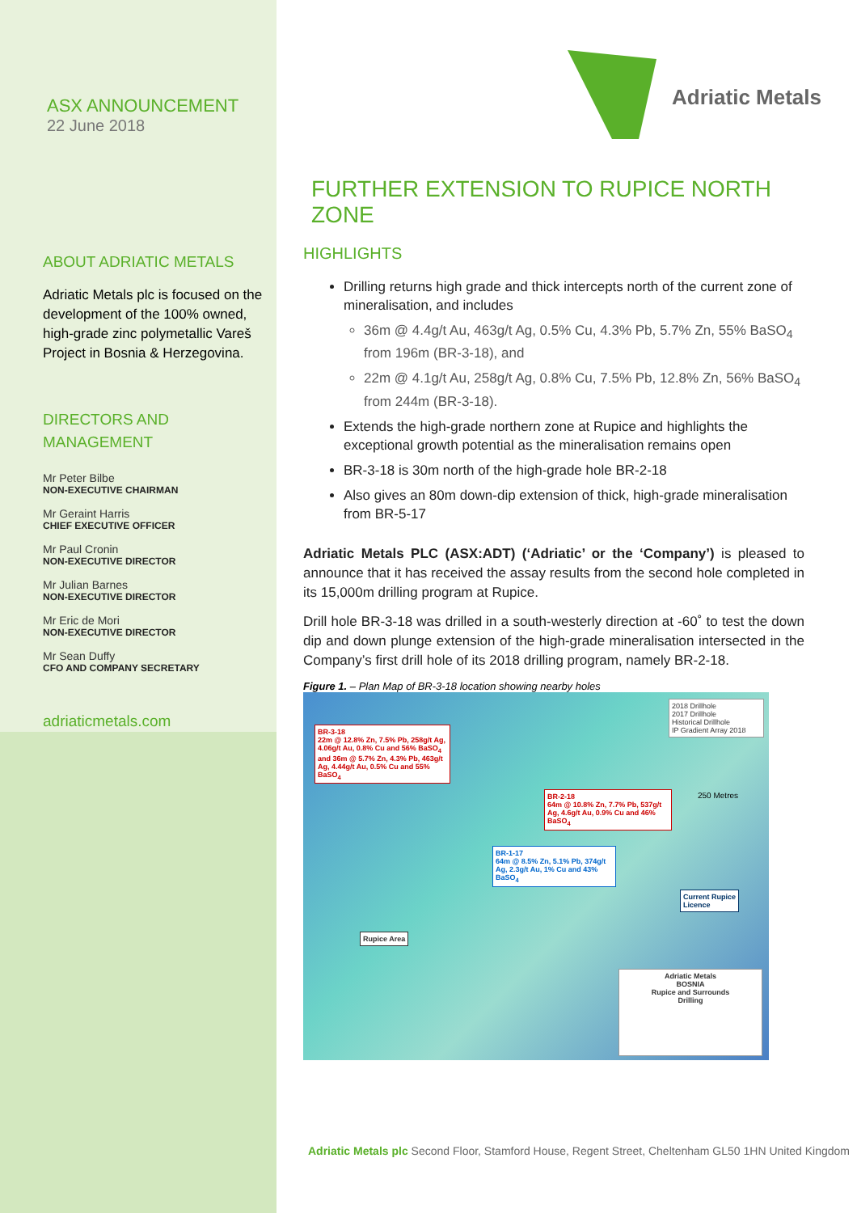ASX ANNOUNCEMENT
22 June 2018
ABOUT ADRIATIC METALS
Adriatic Metals plc is focused on the development of the 100% owned, high-grade zinc polymetallic Vareš Project in Bosnia & Herzegovina.
DIRECTORS AND MANAGEMENT
Mr Peter Bilbe
NON-EXECUTIVE CHAIRMAN
Mr Geraint Harris
CHIEF EXECUTIVE OFFICER
Mr Paul Cronin
NON-EXECUTIVE DIRECTOR
Mr Julian Barnes
NON-EXECUTIVE DIRECTOR
Mr Eric de Mori
NON-EXECUTIVE DIRECTOR
Mr Sean Duffy
CFO AND COMPANY SECRETARY
adriaticmetals.com
Adriatic Metals
FURTHER EXTENSION TO RUPICE NORTH ZONE
HIGHLIGHTS
Drilling returns high grade and thick intercepts north of the current zone of mineralisation, and includes
36m @ 4.4g/t Au, 463g/t Ag, 0.5% Cu, 4.3% Pb, 5.7% Zn, 55% BaSO<sub>4</sub> from 196m (BR-3-18), and
22m @ 4.1g/t Au, 258g/t Ag, 0.8% Cu, 7.5% Pb, 12.8% Zn, 56% BaSO<sub>4</sub> from 244m (BR-3-18).
Extends the high-grade northern zone at Rupice and highlights the exceptional growth potential as the mineralisation remains open
BR-3-18 is 30m north of the high-grade hole BR-2-18
Also gives an 80m down-dip extension of thick, high-grade mineralisation from BR-5-17
Adriatic Metals PLC (ASX:ADT) (‘Adriatic’ or the ‘Company’) is pleased to announce that it has received the assay results from the second hole completed in its 15,000m drilling program at Rupice.
Drill hole BR-3-18 was drilled in a south-westerly direction at -60˚ to test the down dip and down plunge extension of the high-grade mineralisation intersected in the Company’s first drill hole of its 2018 drilling program, namely BR-2-18.
Figure 1. – Plan Map of BR-3-18 location showing nearby holes
BR-3-18
22m @ 12.8% Zn, 7.5% Pb, 258g/t Ag, 4.06g/t Au, 0.8% Cu and 56% BaSO<sub>4</sub> and 36m @ 5.7% Zn, 4.3% Pb, 463g/t Ag, 4.44g/t Au, 0.5% Cu and 55% BaSO<sub>4</sub>
BR-2-18
64m @ 10.8% Zn, 7.7% Pb, 537g/t Ag, 4.6g/t Au, 0.9% Cu and 46% BaSO<sub>4</sub>
BR-1-17
64m @ 8.5% Zn, 5.1% Pb, 374g/t Ag, 2.3g/t Au, 1% Cu and 43% BaSO<sub>4</sub>
2018 Drillhole
2017 Drillhole
Historical Drillhole
IP Gradient Array 2018
250 Metres
Current Rupice
Licence
Rupice Area
Adriatic Metals
BOSNIA
Rupice and Surrounds
Drilling
Adriatic Metals plc Second Floor, Stamford House, Regent Street, Cheltenham GL50 1HN United Kingdom